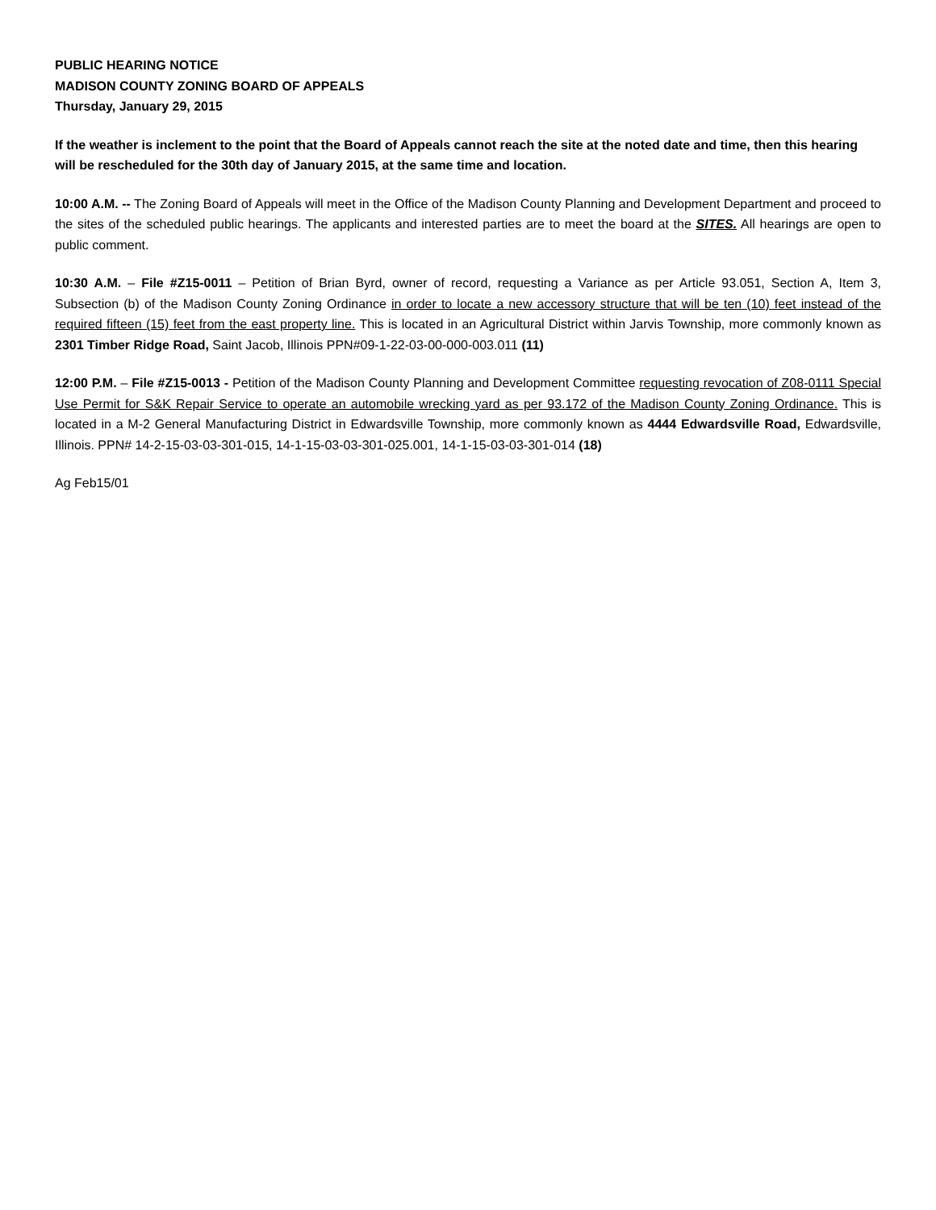PUBLIC HEARING NOTICE
MADISON COUNTY ZONING BOARD OF APPEALS
Thursday, January 29, 2015
If the weather is inclement to the point that the Board of Appeals cannot reach the site at the noted date and time, then this hearing will be rescheduled for the 30th day of January 2015, at the same time and location.
10:00 A.M. -- The Zoning Board of Appeals will meet in the Office of the Madison County Planning and Development Department and proceed to the sites of the scheduled public hearings. The applicants and interested parties are to meet the board at the SITES. All hearings are open to public comment.
10:30 A.M. – File #Z15-0011 – Petition of Brian Byrd, owner of record, requesting a Variance as per Article 93.051, Section A, Item 3, Subsection (b) of the Madison County Zoning Ordinance in order to locate a new accessory structure that will be ten (10) feet instead of the required fifteen (15) feet from the east property line. This is located in an Agricultural District within Jarvis Township, more commonly known as 2301 Timber Ridge Road, Saint Jacob, Illinois PPN#09-1-22-03-00-000-003.011 (11)
12:00 P.M. – File #Z15-0013 - Petition of the Madison County Planning and Development Committee requesting revocation of Z08-0111 Special Use Permit for S&K Repair Service to operate an automobile wrecking yard as per 93.172 of the Madison County Zoning Ordinance. This is located in a M-2 General Manufacturing District in Edwardsville Township, more commonly known as 4444 Edwardsville Road, Edwardsville, Illinois. PPN# 14-2-15-03-03-301-015, 14-1-15-03-03-301-025.001, 14-1-15-03-03-301-014 (18)
Ag Feb15/01